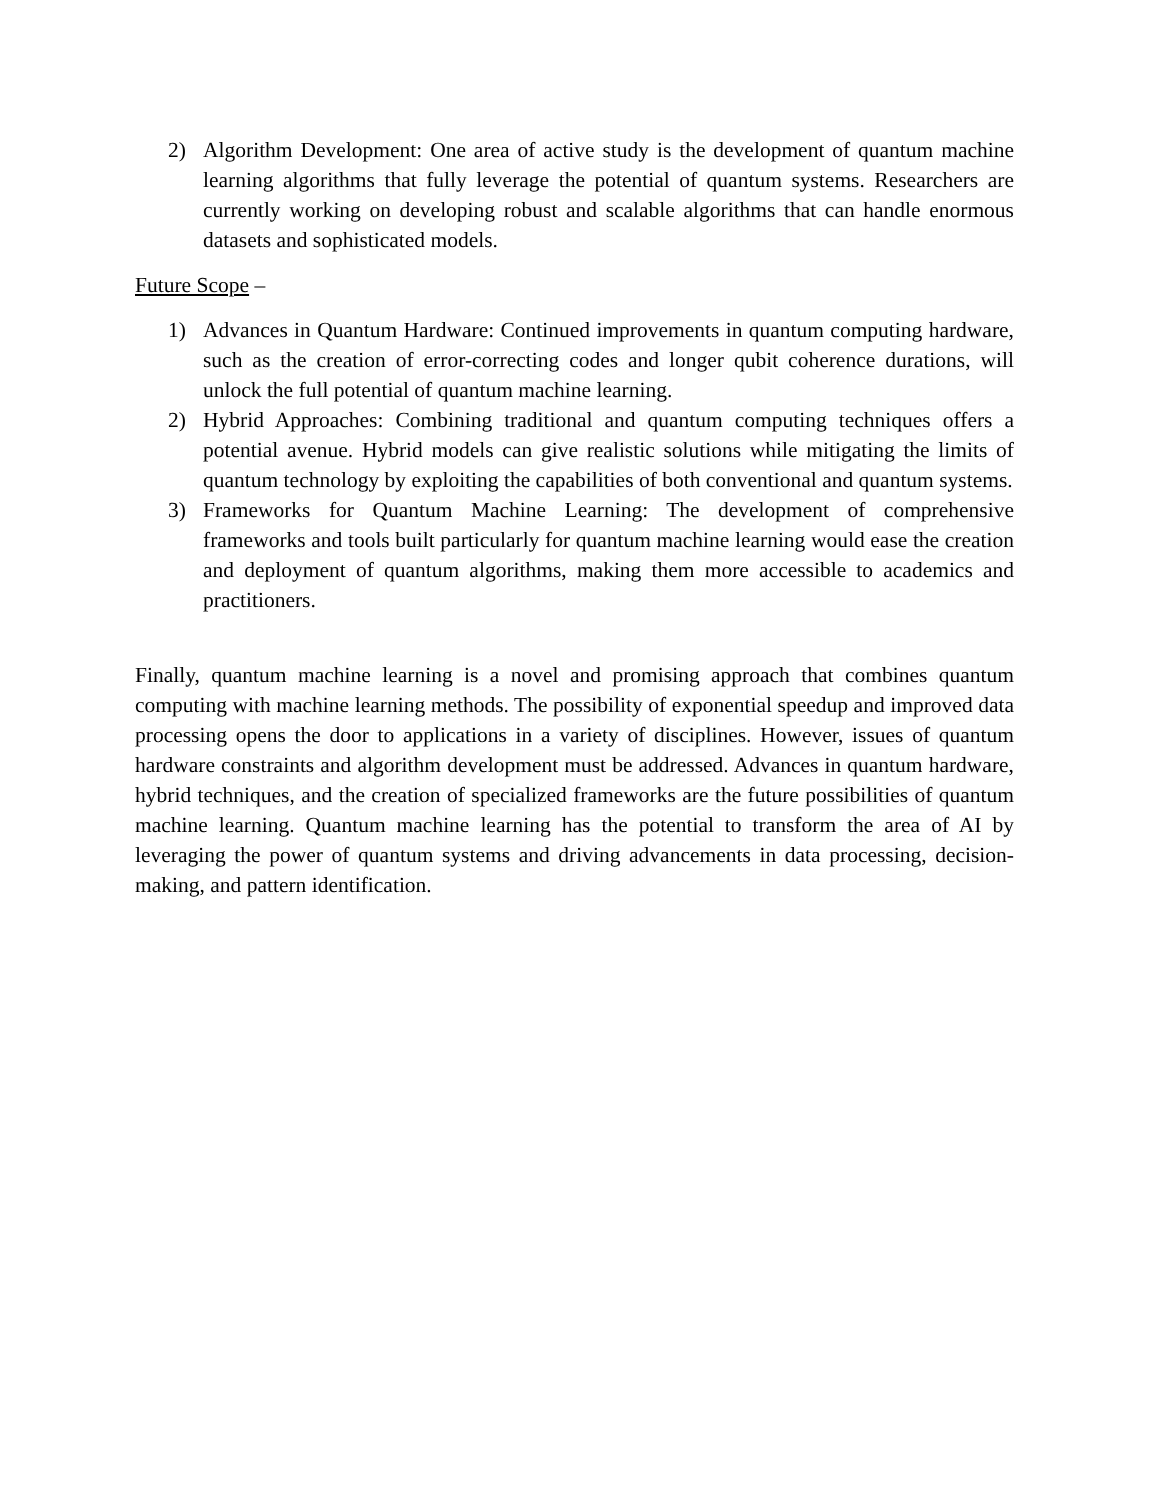2) Algorithm Development: One area of active study is the development of quantum machine learning algorithms that fully leverage the potential of quantum systems. Researchers are currently working on developing robust and scalable algorithms that can handle enormous datasets and sophisticated models.
Future Scope –
1) Advances in Quantum Hardware: Continued improvements in quantum computing hardware, such as the creation of error-correcting codes and longer qubit coherence durations, will unlock the full potential of quantum machine learning.
2) Hybrid Approaches: Combining traditional and quantum computing techniques offers a potential avenue. Hybrid models can give realistic solutions while mitigating the limits of quantum technology by exploiting the capabilities of both conventional and quantum systems.
3) Frameworks for Quantum Machine Learning: The development of comprehensive frameworks and tools built particularly for quantum machine learning would ease the creation and deployment of quantum algorithms, making them more accessible to academics and practitioners.
Finally, quantum machine learning is a novel and promising approach that combines quantum computing with machine learning methods. The possibility of exponential speedup and improved data processing opens the door to applications in a variety of disciplines. However, issues of quantum hardware constraints and algorithm development must be addressed. Advances in quantum hardware, hybrid techniques, and the creation of specialized frameworks are the future possibilities of quantum machine learning. Quantum machine learning has the potential to transform the area of AI by leveraging the power of quantum systems and driving advancements in data processing, decision-making, and pattern identification.